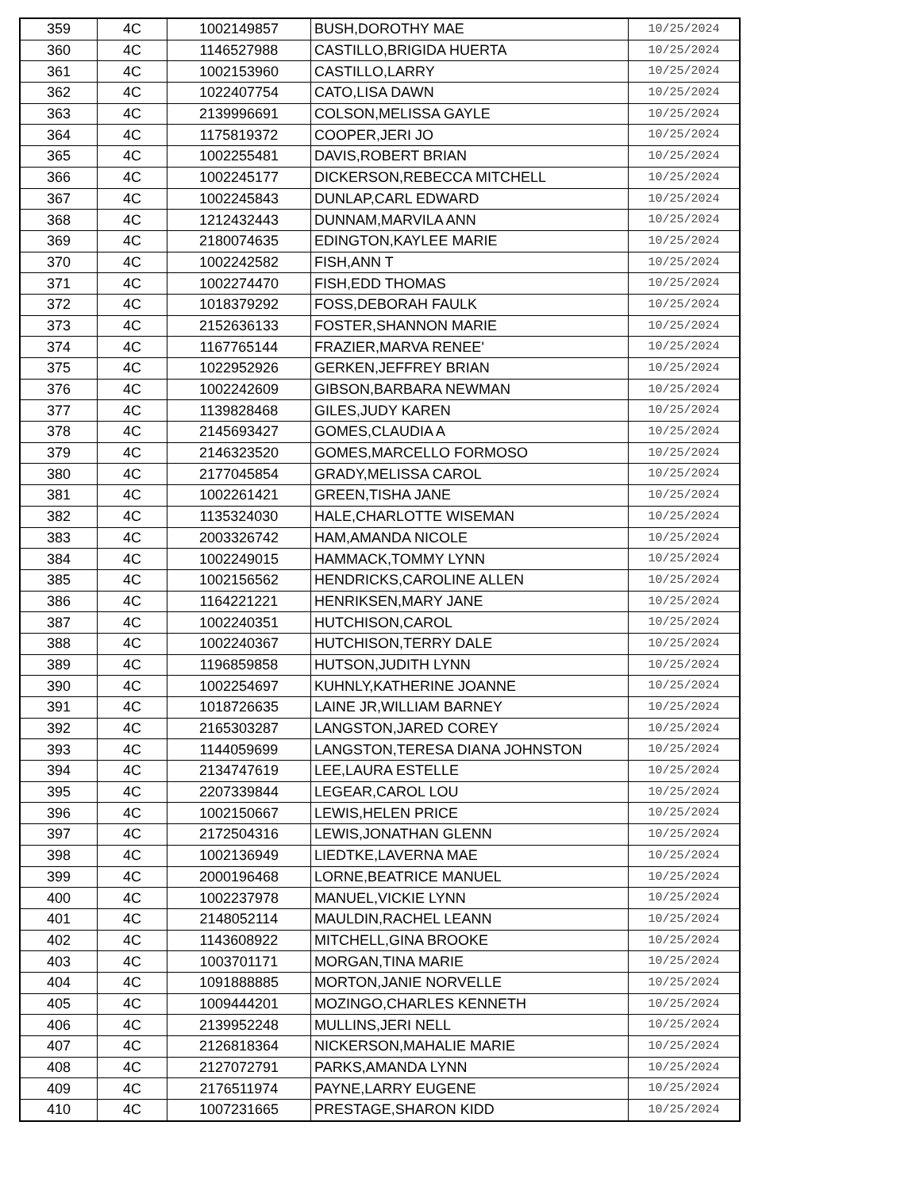| 359 | 4C | 1002149857 | BUSH,DOROTHY MAE | 10/25/2024 |
| 360 | 4C | 1146527988 | CASTILLO,BRIGIDA HUERTA | 10/25/2024 |
| 361 | 4C | 1002153960 | CASTILLO,LARRY | 10/25/2024 |
| 362 | 4C | 1022407754 | CATO,LISA DAWN | 10/25/2024 |
| 363 | 4C | 2139996691 | COLSON,MELISSA GAYLE | 10/25/2024 |
| 364 | 4C | 1175819372 | COOPER,JERI JO | 10/25/2024 |
| 365 | 4C | 1002255481 | DAVIS,ROBERT BRIAN | 10/25/2024 |
| 366 | 4C | 1002245177 | DICKERSON,REBECCA MITCHELL | 10/25/2024 |
| 367 | 4C | 1002245843 | DUNLAP,CARL EDWARD | 10/25/2024 |
| 368 | 4C | 1212432443 | DUNNAM,MARVILA ANN | 10/25/2024 |
| 369 | 4C | 2180074635 | EDINGTON,KAYLEE MARIE | 10/25/2024 |
| 370 | 4C | 1002242582 | FISH,ANN T | 10/25/2024 |
| 371 | 4C | 1002274470 | FISH,EDD THOMAS | 10/25/2024 |
| 372 | 4C | 1018379292 | FOSS,DEBORAH FAULK | 10/25/2024 |
| 373 | 4C | 2152636133 | FOSTER,SHANNON MARIE | 10/25/2024 |
| 374 | 4C | 1167765144 | FRAZIER,MARVA RENEE' | 10/25/2024 |
| 375 | 4C | 1022952926 | GERKEN,JEFFREY BRIAN | 10/25/2024 |
| 376 | 4C | 1002242609 | GIBSON,BARBARA NEWMAN | 10/25/2024 |
| 377 | 4C | 1139828468 | GILES,JUDY KAREN | 10/25/2024 |
| 378 | 4C | 2145693427 | GOMES,CLAUDIA A | 10/25/2024 |
| 379 | 4C | 2146323520 | GOMES,MARCELLO FORMOSO | 10/25/2024 |
| 380 | 4C | 2177045854 | GRADY,MELISSA CAROL | 10/25/2024 |
| 381 | 4C | 1002261421 | GREEN,TISHA JANE | 10/25/2024 |
| 382 | 4C | 1135324030 | HALE,CHARLOTTE WISEMAN | 10/25/2024 |
| 383 | 4C | 2003326742 | HAM,AMANDA NICOLE | 10/25/2024 |
| 384 | 4C | 1002249015 | HAMMACK,TOMMY LYNN | 10/25/2024 |
| 385 | 4C | 1002156562 | HENDRICKS,CAROLINE ALLEN | 10/25/2024 |
| 386 | 4C | 1164221221 | HENRIKSEN,MARY JANE | 10/25/2024 |
| 387 | 4C | 1002240351 | HUTCHISON,CAROL | 10/25/2024 |
| 388 | 4C | 1002240367 | HUTCHISON,TERRY DALE | 10/25/2024 |
| 389 | 4C | 1196859858 | HUTSON,JUDITH LYNN | 10/25/2024 |
| 390 | 4C | 1002254697 | KUHNLY,KATHERINE JOANNE | 10/25/2024 |
| 391 | 4C | 1018726635 | LAINE JR,WILLIAM BARNEY | 10/25/2024 |
| 392 | 4C | 2165303287 | LANGSTON,JARED COREY | 10/25/2024 |
| 393 | 4C | 1144059699 | LANGSTON,TERESA DIANA JOHNSTON | 10/25/2024 |
| 394 | 4C | 2134747619 | LEE,LAURA ESTELLE | 10/25/2024 |
| 395 | 4C | 2207339844 | LEGEAR,CAROL LOU | 10/25/2024 |
| 396 | 4C | 1002150667 | LEWIS,HELEN PRICE | 10/25/2024 |
| 397 | 4C | 2172504316 | LEWIS,JONATHAN GLENN | 10/25/2024 |
| 398 | 4C | 1002136949 | LIEDTKE,LAVERNA MAE | 10/25/2024 |
| 399 | 4C | 2000196468 | LORNE,BEATRICE MANUEL | 10/25/2024 |
| 400 | 4C | 1002237978 | MANUEL,VICKIE LYNN | 10/25/2024 |
| 401 | 4C | 2148052114 | MAULDIN,RACHEL LEANN | 10/25/2024 |
| 402 | 4C | 1143608922 | MITCHELL,GINA BROOKE | 10/25/2024 |
| 403 | 4C | 1003701171 | MORGAN,TINA MARIE | 10/25/2024 |
| 404 | 4C | 1091888885 | MORTON,JANIE NORVELLE | 10/25/2024 |
| 405 | 4C | 1009444201 | MOZINGO,CHARLES KENNETH | 10/25/2024 |
| 406 | 4C | 2139952248 | MULLINS,JERI NELL | 10/25/2024 |
| 407 | 4C | 2126818364 | NICKERSON,MAHALIE MARIE | 10/25/2024 |
| 408 | 4C | 2127072791 | PARKS,AMANDA LYNN | 10/25/2024 |
| 409 | 4C | 2176511974 | PAYNE,LARRY EUGENE | 10/25/2024 |
| 410 | 4C | 1007231665 | PRESTAGE,SHARON KIDD | 10/25/2024 |